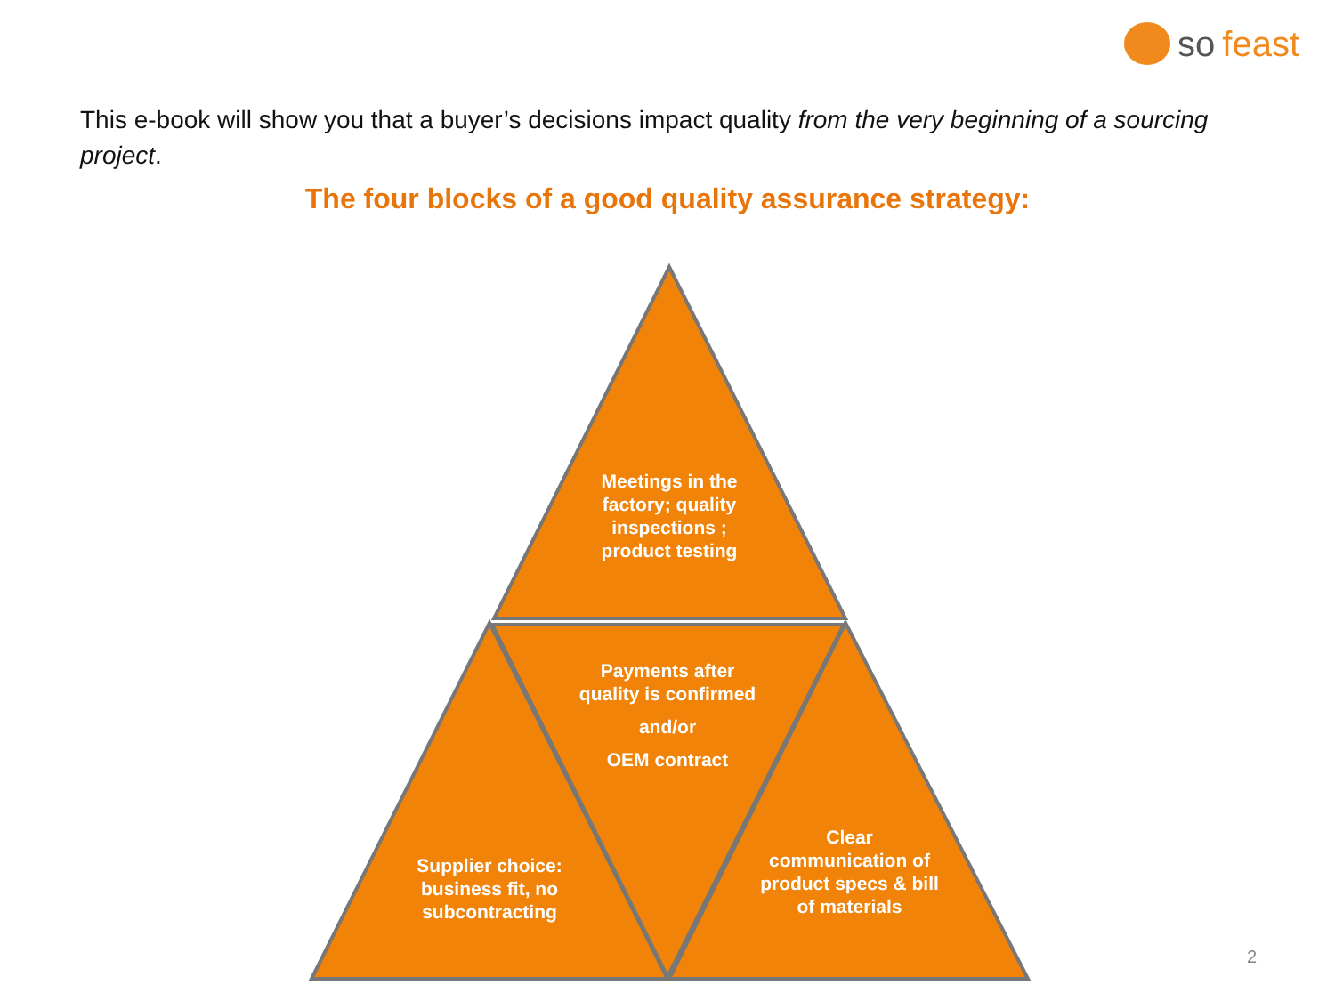so feast
This e-book will show you that a buyer’s decisions impact quality from the very beginning of a sourcing project.
The four blocks of a good quality assurance strategy:
Meetings in the factory; quality inspections ; product testing
Payments after quality is confirmed
and/or
OEM contract
Supplier choice: business fit, no subcontracting
Clear communication of product specs & bill of materials
2